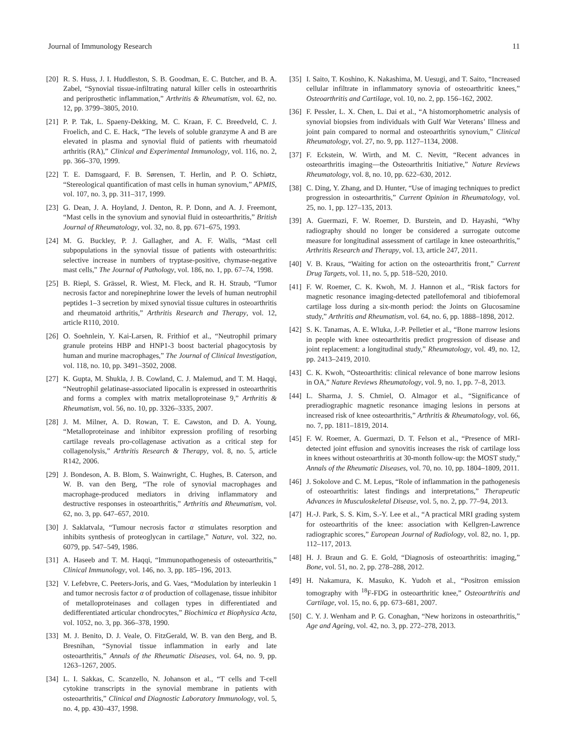Journal of Immunology Research 11
[20] R. S. Huss, J. I. Huddleston, S. B. Goodman, E. C. Butcher, and B. A. Zabel, “Synovial tissue-infiltrating natural killer cells in osteoarthritis and periprosthetic inflammation,” Arthritis & Rheumatism, vol. 62, no. 12, pp. 3799–3805, 2010.
[21] P. P. Tak, L. Spaeny-Dekking, M. C. Kraan, F. C. Breedveld, C. J. Froelich, and C. E. Hack, “The levels of soluble granzyme A and B are elevated in plasma and synovial fluid of patients with rheumatoid arthritis (RA),” Clinical and Experimental Immunology, vol. 116, no. 2, pp. 366–370, 1999.
[22] T. E. Damsgaard, F. B. Sørensen, T. Herlin, and P. O. Schiøtz, “Stereological quantification of mast cells in human synovium,” APMIS, vol. 107, no. 3, pp. 311–317, 1999.
[23] G. Dean, J. A. Hoyland, J. Denton, R. P. Donn, and A. J. Freemont, “Mast cells in the synovium and synovial fluid in osteoarthritis,” British Journal of Rheumatology, vol. 32, no. 8, pp. 671–675, 1993.
[24] M. G. Buckley, P. J. Gallagher, and A. F. Walls, “Mast cell subpopulations in the synovial tissue of patients with osteoarthritis: selective increase in numbers of tryptase-positive, chymase-negative mast cells,” The Journal of Pathology, vol. 186, no. 1, pp. 67–74, 1998.
[25] B. Riepl, S. Grässel, R. Wiest, M. Fleck, and R. H. Straub, “Tumor necrosis factor and norepinephrine lower the levels of human neutrophil peptides 1–3 secretion by mixed synovial tissue cultures in osteoarthritis and rheumatoid arthritis,” Arthritis Research and Therapy, vol. 12, article R110, 2010.
[26] O. Soehnlein, Y. Kai-Larsen, R. Frithiof et al., “Neutrophil primary granule proteins HBP and HNP1-3 boost bacterial phagocytosis by human and murine macrophages,” The Journal of Clinical Investigation, vol. 118, no. 10, pp. 3491–3502, 2008.
[27] K. Gupta, M. Shukla, J. B. Cowland, C. J. Malemud, and T. M. Haqqi, “Neutrophil gelatinase-associated lipocalin is expressed in osteoarthritis and forms a complex with matrix metalloproteinase 9,” Arthritis & Rheumatism, vol. 56, no. 10, pp. 3326–3335, 2007.
[28] J. M. Milner, A. D. Rowan, T. E. Cawston, and D. A. Young, “Metalloproteinase and inhibitor expression profiling of resorbing cartilage reveals pro-collagenase activation as a critical step for collagenolysis,” Arthritis Research & Therapy, vol. 8, no. 5, article R142, 2006.
[29] J. Bondeson, A. B. Blom, S. Wainwright, C. Hughes, B. Caterson, and W. B. van den Berg, “The role of synovial macrophages and macrophage-produced mediators in driving inflammatory and destructive responses in osteoarthritis,” Arthritis and Rheumatism, vol. 62, no. 3, pp. 647–657, 2010.
[30] J. Saklatvala, “Tumour necrosis factor α stimulates resorption and inhibits synthesis of proteoglycan in cartilage,” Nature, vol. 322, no. 6079, pp. 547–549, 1986.
[31] A. Haseeb and T. M. Haqqi, “Immunopathogenesis of osteoarthritis,” Clinical Immunology, vol. 146, no. 3, pp. 185–196, 2013.
[32] V. Lefebvre, C. Peeters-Joris, and G. Vaes, “Modulation by interleukin 1 and tumor necrosis factor α of production of collagenase, tissue inhibitor of metalloproteinases and collagen types in differentiated and dedifferentiated articular chondrocytes,” Biochimica et Biophysica Acta, vol. 1052, no. 3, pp. 366–378, 1990.
[33] M. J. Benito, D. J. Veale, O. FitzGerald, W. B. van den Berg, and B. Bresnihan, “Synovial tissue inflammation in early and late osteoarthritis,” Annals of the Rheumatic Diseases, vol. 64, no. 9, pp. 1263–1267, 2005.
[34] L. I. Sakkas, C. Scanzello, N. Johanson et al., “T cells and T-cell cytokine transcripts in the synovial membrane in patients with osteoarthritis,” Clinical and Diagnostic Laboratory Immunology, vol. 5, no. 4, pp. 430–437, 1998.
[35] I. Saito, T. Koshino, K. Nakashima, M. Uesugi, and T. Saito, “Increased cellular infiltrate in inflammatory synovia of osteoarthritic knees,” Osteoarthritis and Cartilage, vol. 10, no. 2, pp. 156–162, 2002.
[36] F. Pessler, L. X. Chen, L. Dai et al., “A histomorphometric analysis of synovial biopsies from individuals with Gulf War Veterans’ Illness and joint pain compared to normal and osteoarthritis synovium,” Clinical Rheumatology, vol. 27, no. 9, pp. 1127–1134, 2008.
[37] F. Eckstein, W. Wirth, and M. C. Nevitt, “Recent advances in osteoarthritis imaging—the Osteoarthritis Initiative,” Nature Reviews Rheumatology, vol. 8, no. 10, pp. 622–630, 2012.
[38] C. Ding, Y. Zhang, and D. Hunter, “Use of imaging techniques to predict progression in osteoarthritis,” Current Opinion in Rheumatology, vol. 25, no. 1, pp. 127–135, 2013.
[39] A. Guermazi, F. W. Roemer, D. Burstein, and D. Hayashi, “Why radiography should no longer be considered a surrogate outcome measure for longitudinal assessment of cartilage in knee osteoarthritis,” Arthritis Research and Therapy, vol. 13, article 247, 2011.
[40] V. B. Kraus, “Waiting for action on the osteoarthritis front,” Current Drug Targets, vol. 11, no. 5, pp. 518–520, 2010.
[41] F. W. Roemer, C. K. Kwoh, M. J. Hannon et al., “Risk factors for magnetic resonance imaging-detected patellofemoral and tibiofemoral cartilage loss during a six-month period: the Joints on Glucosamine study,” Arthritis and Rheumatism, vol. 64, no. 6, pp. 1888–1898, 2012.
[42] S. K. Tanamas, A. E. Wluka, J.-P. Pelletier et al., “Bone marrow lesions in people with knee osteoarthritis predict progression of disease and joint replacement: a longitudinal study,” Rheumatology, vol. 49, no. 12, pp. 2413–2419, 2010.
[43] C. K. Kwoh, “Osteoarthritis: clinical relevance of bone marrow lesions in OA,” Nature Reviews Rheumatology, vol. 9, no. 1, pp. 7–8, 2013.
[44] L. Sharma, J. S. Chmiel, O. Almagor et al., “Significance of preradiographic magnetic resonance imaging lesions in persons at increased risk of knee osteoarthritis,” Arthritis & Rheumatology, vol. 66, no. 7, pp. 1811–1819, 2014.
[45] F. W. Roemer, A. Guermazi, D. T. Felson et al., “Presence of MRI-detected joint effusion and synovitis increases the risk of cartilage loss in knees without osteoarthritis at 30-month follow-up: the MOST study,” Annals of the Rheumatic Diseases, vol. 70, no. 10, pp. 1804–1809, 2011.
[46] J. Sokolove and C. M. Lepus, “Role of inflammation in the pathogenesis of osteoarthritis: latest findings and interpretations,” Therapeutic Advances in Musculoskeletal Disease, vol. 5, no. 2, pp. 77–94, 2013.
[47] H.-J. Park, S. S. Kim, S.-Y. Lee et al., “A practical MRI grading system for osteoarthritis of the knee: association with Kellgren-Lawrence radiographic scores,” European Journal of Radiology, vol. 82, no. 1, pp. 112–117, 2013.
[48] H. J. Braun and G. E. Gold, “Diagnosis of osteoarthritis: imaging,” Bone, vol. 51, no. 2, pp. 278–288, 2012.
[49] H. Nakamura, K. Masuko, K. Yudoh et al., “Positron emission tomography with <sup>18</sup>F-FDG in osteoarthritic knee,” Osteoarthritis and Cartilage, vol. 15, no. 6, pp. 673–681, 2007.
[50] C. Y. J. Wenham and P. G. Conaghan, “New horizons in osteoarthritis,” Age and Ageing, vol. 42, no. 3, pp. 272–278, 2013.